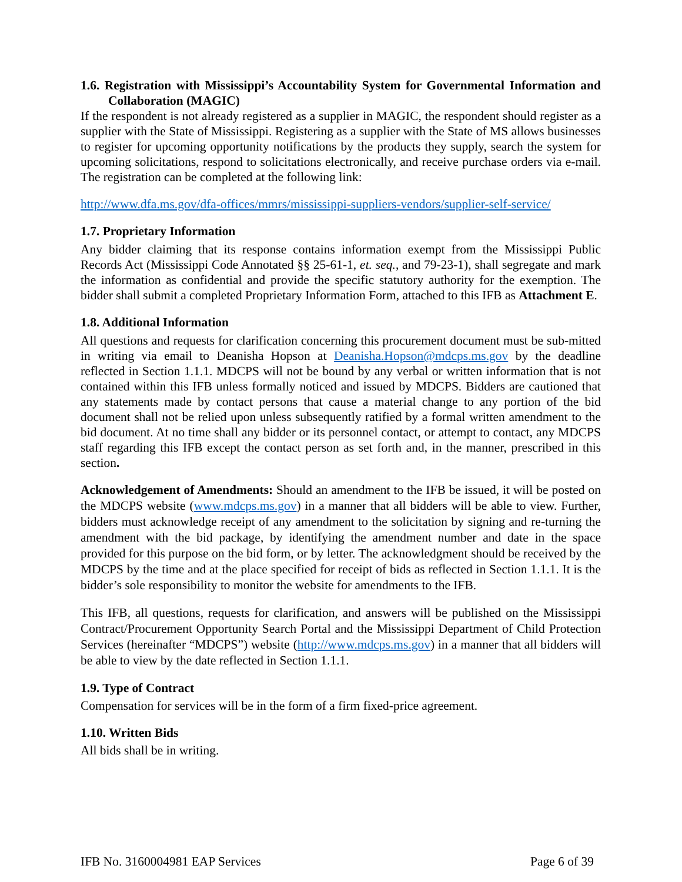1.6. Registration with Mississippi’s Accountability System for Governmental Information and Collaboration (MAGIC)
If the respondent is not already registered as a supplier in MAGIC, the respondent should register as a supplier with the State of Mississippi. Registering as a supplier with the State of MS allows businesses to register for upcoming opportunity notifications by the products they supply, search the system for upcoming solicitations, respond to solicitations electronically, and receive purchase orders via e-mail. The registration can be completed at the following link:
http://www.dfa.ms.gov/dfa-offices/mmrs/mississippi-suppliers-vendors/supplier-self-service/
1.7. Proprietary Information
Any bidder claiming that its response contains information exempt from the Mississippi Public Records Act (Mississippi Code Annotated §§ 25-61-1, et. seq., and 79-23-1), shall segregate and mark the information as confidential and provide the specific statutory authority for the exemption. The bidder shall submit a completed Proprietary Information Form, attached to this IFB as Attachment E.
1.8. Additional Information
All questions and requests for clarification concerning this procurement document must be sub-mitted in writing via email to Deanisha Hopson at Deanisha.Hopson@mdcps.ms.gov by the deadline reflected in Section 1.1.1. MDCPS will not be bound by any verbal or written information that is not contained within this IFB unless formally noticed and issued by MDCPS. Bidders are cautioned that any statements made by contact persons that cause a material change to any portion of the bid document shall not be relied upon unless subsequently ratified by a formal written amendment to the bid document. At no time shall any bidder or its personnel contact, or attempt to contact, any MDCPS staff regarding this IFB except the contact person as set forth and, in the manner, prescribed in this section.
Acknowledgement of Amendments: Should an amendment to the IFB be issued, it will be posted on the MDCPS website (www.mdcps.ms.gov) in a manner that all bidders will be able to view. Further, bidders must acknowledge receipt of any amendment to the solicitation by signing and re-turning the amendment with the bid package, by identifying the amendment number and date in the space provided for this purpose on the bid form, or by letter. The acknowledgment should be received by the MDCPS by the time and at the place specified for receipt of bids as reflected in Section 1.1.1. It is the bidder’s sole responsibility to monitor the website for amendments to the IFB.
This IFB, all questions, requests for clarification, and answers will be published on the Mississippi Contract/Procurement Opportunity Search Portal and the Mississippi Department of Child Protection Services (hereinafter “MDCPS”) website (http://www.mdcps.ms.gov) in a manner that all bidders will be able to view by the date reflected in Section 1.1.1.
1.9. Type of Contract
Compensation for services will be in the form of a firm fixed-price agreement.
1.10. Written Bids
All bids shall be in writing.
IFB No. 3160004981 EAP Services Page 6 of 39